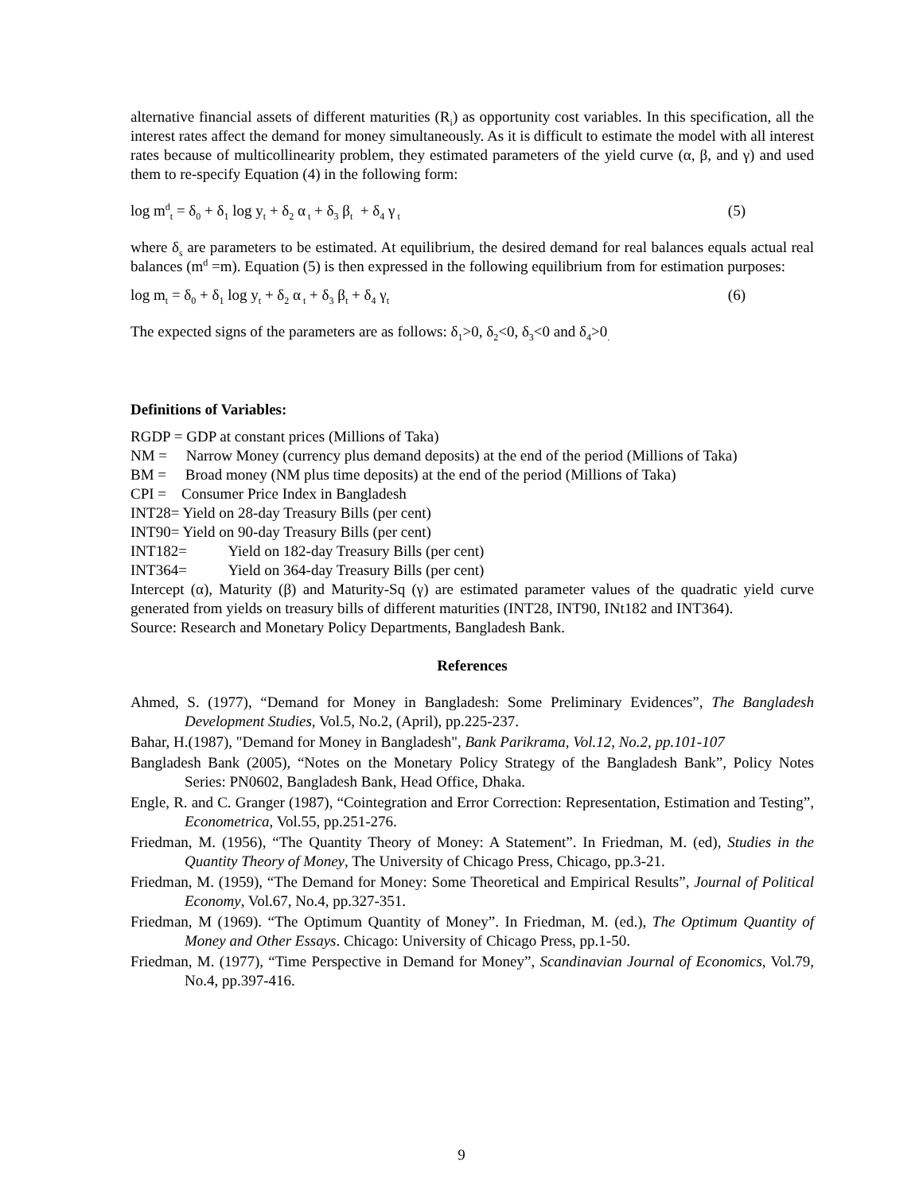alternative financial assets of different maturities (R<sub>i</sub>) as opportunity cost variables. In this specification, all the interest rates affect the demand for money simultaneously. As it is difficult to estimate the model with all interest rates because of multicollinearity problem, they estimated parameters of the yield curve (α, β, and γ) and used them to re-specify Equation (4) in the following form:
log m<sup>d</sup><sub>t</sub> = δ<sub>0</sub> + δ<sub>1</sub> log y<sub>t</sub> + δ<sub>2</sub> α<sub>t</sub> + δ<sub>3</sub> β<sub>t</sub> + δ<sub>4</sub> γ<sub>t</sub> (5)
where δ<sub>s</sub> are parameters to be estimated. At equilibrium, the desired demand for real balances equals actual real balances (m<sup>d</sup> =m). Equation (5) is then expressed in the following equilibrium from for estimation purposes:
log m<sub>t</sub> = δ<sub>0</sub> + δ<sub>1</sub> log y<sub>t</sub> + δ<sub>2</sub> α<sub>t</sub> + δ<sub>3</sub> β<sub>t</sub> + δ<sub>4</sub> γ<sub>t</sub> (6)
The expected signs of the parameters are as follows: δ<sub>1</sub>>0, δ<sub>2</sub><0, δ<sub>3</sub><0 and δ<sub>4</sub>>0<sub>.</sub>
Definitions of Variables:
RGDP = GDP at constant prices (Millions of Taka)
NM = Narrow Money (currency plus demand deposits) at the end of the period (Millions of Taka)
BM = Broad money (NM plus time deposits) at the end of the period (Millions of Taka)
CPI = Consumer Price Index in Bangladesh
INT28= Yield on 28-day Treasury Bills (per cent)
INT90= Yield on 90-day Treasury Bills (per cent)
INT182= Yield on 182-day Treasury Bills (per cent)
INT364= Yield on 364-day Treasury Bills (per cent)
Intercept (α), Maturity (β) and Maturity-Sq (γ) are estimated parameter values of the quadratic yield curve generated from yields on treasury bills of different maturities (INT28, INT90, INt182 and INT364).
Source: Research and Monetary Policy Departments, Bangladesh Bank.
References
Ahmed, S. (1977), “Demand for Money in Bangladesh: Some Preliminary Evidences”, The Bangladesh Development Studies, Vol.5, No.2, (April), pp.225-237.
Bahar, H.(1987), "Demand for Money in Bangladesh", Bank Parikrama, Vol.12, No.2, pp.101-107
Bangladesh Bank (2005), “Notes on the Monetary Policy Strategy of the Bangladesh Bank”, Policy Notes Series: PN0602, Bangladesh Bank, Head Office, Dhaka.
Engle, R. and C. Granger (1987), “Cointegration and Error Correction: Representation, Estimation and Testing”, Econometrica, Vol.55, pp.251-276.
Friedman, M. (1956), “The Quantity Theory of Money: A Statement”. In Friedman, M. (ed), Studies in the Quantity Theory of Money, The University of Chicago Press, Chicago, pp.3-21.
Friedman, M. (1959), “The Demand for Money: Some Theoretical and Empirical Results”, Journal of Political Economy, Vol.67, No.4, pp.327-351.
Friedman, M (1969). “The Optimum Quantity of Money”. In Friedman, M. (ed.), The Optimum Quantity of Money and Other Essays. Chicago: University of Chicago Press, pp.1-50.
Friedman, M. (1977), “Time Perspective in Demand for Money”, Scandinavian Journal of Economics, Vol.79, No.4, pp.397-416.
9